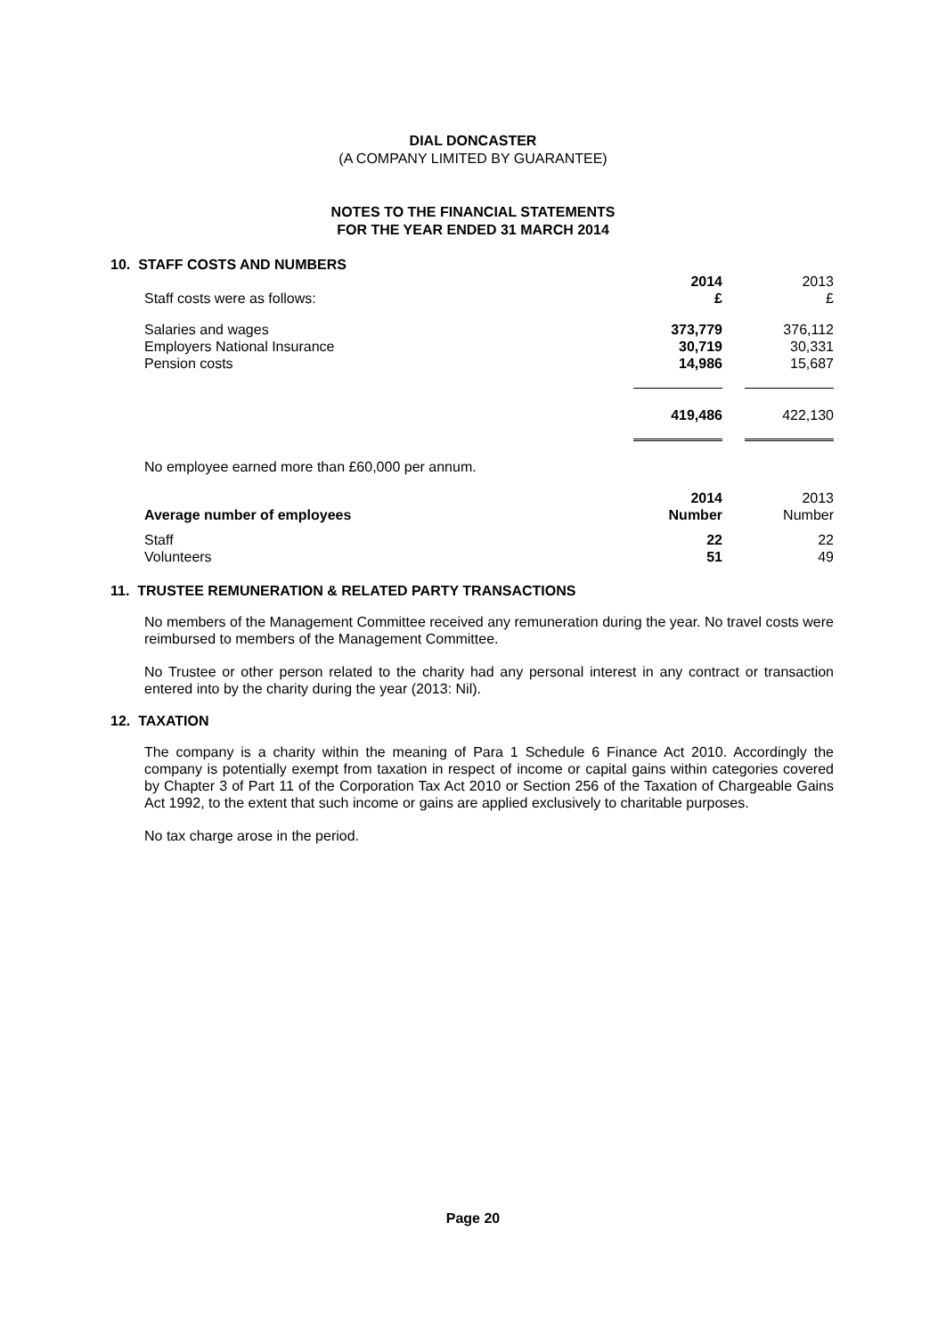DIAL DONCASTER
(A COMPANY LIMITED BY GUARANTEE)
NOTES TO THE FINANCIAL STATEMENTS
FOR THE YEAR ENDED 31 MARCH 2014
10. STAFF COSTS AND NUMBERS
| Staff costs were as follows: | 2014 £ | | 2013 £ |
| Salaries and wages | 373,779 | | 376,112 |
| Employers National Insurance | 30,719 | | 30,331 |
| Pension costs | 14,986 | | 15,687 |
| | 419,486 | | 422,130 |
| No employee earned more than £60,000 per annum. | | | |
| Average number of employees | 2014 Number | | 2013 Number |
| Staff | 22 | | 22 |
| Volunteers | 51 | | 49 |
11. TRUSTEE REMUNERATION & RELATED PARTY TRANSACTIONS
No members of the Management Committee received any remuneration during the year. No travel costs were reimbursed to members of the Management Committee.
No Trustee or other person related to the charity had any personal interest in any contract or transaction entered into by the charity during the year (2013: Nil).
12. TAXATION
The company is a charity within the meaning of Para 1 Schedule 6 Finance Act 2010. Accordingly the company is potentially exempt from taxation in respect of income or capital gains within categories covered by Chapter 3 of Part 11 of the Corporation Tax Act 2010 or Section 256 of the Taxation of Chargeable Gains Act 1992, to the extent that such income or gains are applied exclusively to charitable purposes.
No tax charge arose in the period.
Page 20